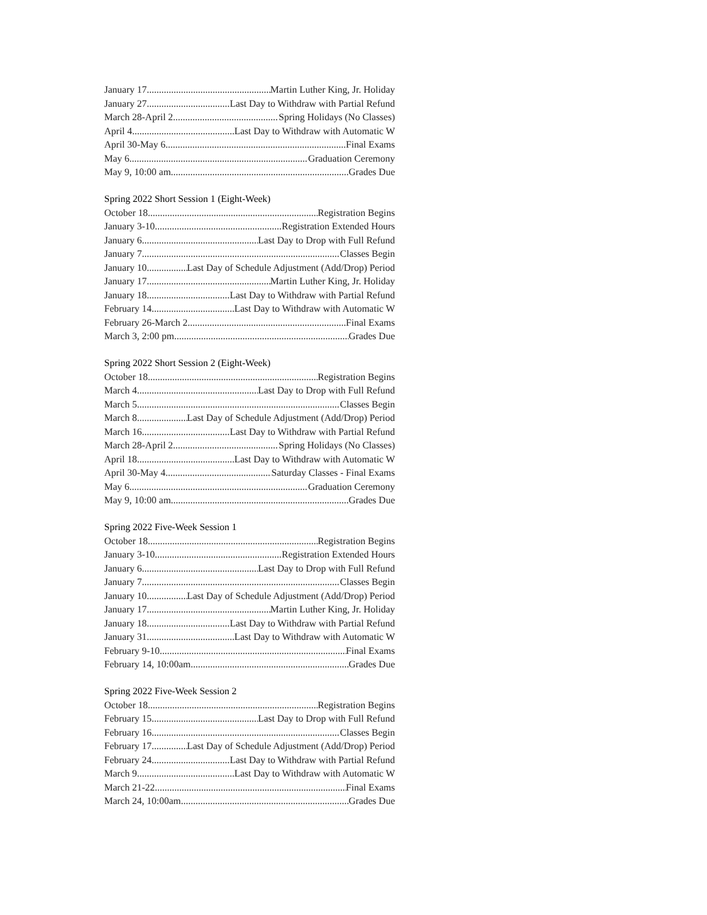January 17 Martin Luther King, Jr. Holiday
January 27 Last Day to Withdraw with Partial Refund
March 28-April 2 Spring Holidays (No Classes)
April 4 Last Day to Withdraw with Automatic W
April 30-May 6 Final Exams
May 6 Graduation Ceremony
May 9, 10:00 am Grades Due
Spring 2022 Short Session 1 (Eight-Week)
October 18 Registration Begins
January 3-10 Registration Extended Hours
January 6 Last Day to Drop with Full Refund
January 7 Classes Begin
January 10 Last Day of Schedule Adjustment (Add/Drop) Period
January 17 Martin Luther King, Jr. Holiday
January 18 Last Day to Withdraw with Partial Refund
February 14 Last Day to Withdraw with Automatic W
February 26-March 2 Final Exams
March 3, 2:00 pm Grades Due
Spring 2022 Short Session 2 (Eight-Week)
October 18 Registration Begins
March 4 Last Day to Drop with Full Refund
March 5 Classes Begin
March 8 Last Day of Schedule Adjustment (Add/Drop) Period
March 16 Last Day to Withdraw with Partial Refund
March 28-April 2 Spring Holidays (No Classes)
April 18 Last Day to Withdraw with Automatic W
April 30-May 4 Saturday Classes - Final Exams
May 6 Graduation Ceremony
May 9, 10:00 am Grades Due
Spring 2022 Five-Week Session 1
October 18 Registration Begins
January 3-10 Registration Extended Hours
January 6 Last Day to Drop with Full Refund
January 7 Classes Begin
January 10 Last Day of Schedule Adjustment (Add/Drop) Period
January 17 Martin Luther King, Jr. Holiday
January 18 Last Day to Withdraw with Partial Refund
January 31 Last Day to Withdraw with Automatic W
February 9-10 Final Exams
February 14, 10:00am Grades Due
Spring 2022 Five-Week Session 2
October 18 Registration Begins
February 15 Last Day to Drop with Full Refund
February 16 Classes Begin
February 17 Last Day of Schedule Adjustment (Add/Drop) Period
February 24 Last Day to Withdraw with Partial Refund
March 9 Last Day to Withdraw with Automatic W
March 21-22 Final Exams
March 24, 10:00am Grades Due